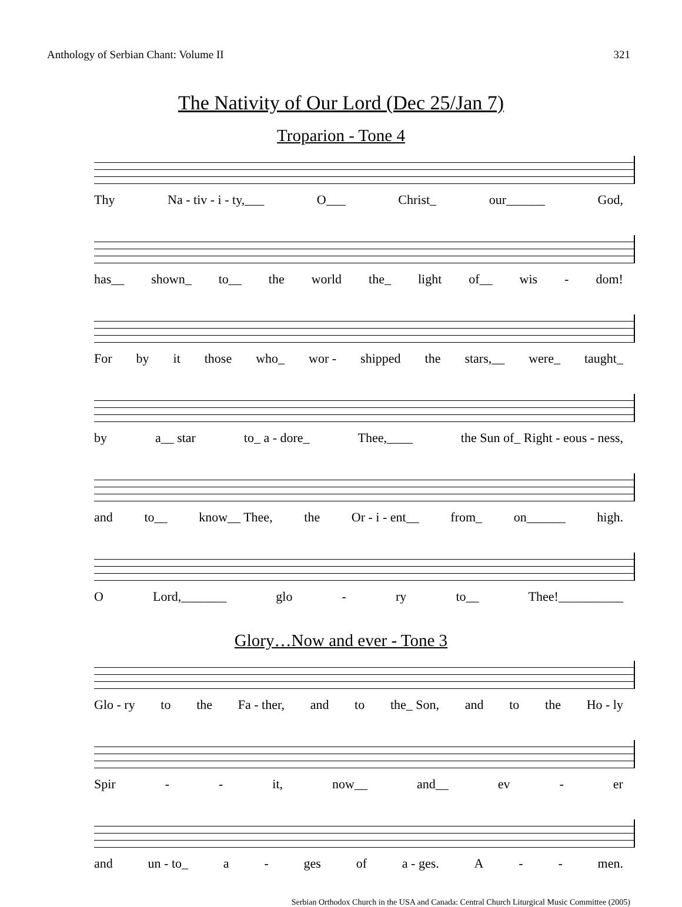Anthology of Serbian Chant: Volume II 321
The Nativity of Our Lord (Dec 25/Jan 7)
Troparion - Tone 4
Thy Na - tiv - i - ty,___ O___ Christ_ our______ God,
has__ shown_ to__ the world the_ light of__ wis - dom!
For by it those who_ wor - shipped the stars,__ were_ taught_
by a__ star to_ a - dore_ Thee,____ the Sun of_ Right - eous - ness,
and to__ know__ Thee, the Or - i - ent__ from_ on______ high.
O Lord,_______ glo - ry to__ Thee!__________
Glory…Now and ever - Tone 3
Glo - ry to the Fa - ther, and to the_ Son, and to the Ho - ly
Spir - - it, now__ and__ ev - er
and un - to_ a - ges of a - ges. A - - men.
Serbian Orthodox Church in the USA and Canada: Central Church Liturgical Music Committee (2005)